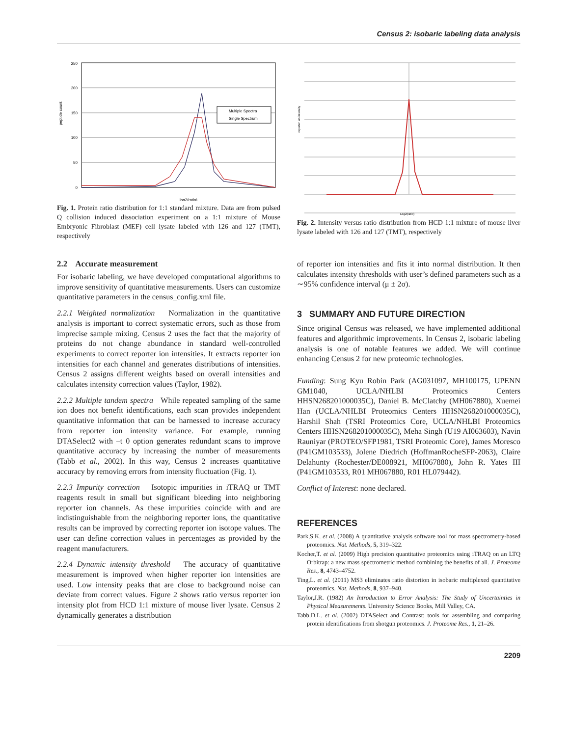Census 2: isobaric labeling data analysis
250
200
150
100
50
0
peptide count
Multiple Spectra
Single Spectrum
log2(ratio)
Fig. 1. Protein ratio distribution for 1:1 standard mixture. Data are from pulsed Q collision induced dissociation experiment on a 1:1 mixture of Mouse Embryonic Fibroblast (MEF) cell lysate labeled with 126 and 127 (TMT), respectively
reporter ion intensity
Log2(ratio)
Fig. 2. Intensity versus ratio distribution from HCD 1:1 mixture of mouse liver lysate labeled with 126 and 127 (TMT), respectively
2.2 Accurate measurement
For isobaric labeling, we have developed computational algorithms to improve sensitivity of quantitative measurements. Users can customize quantitative parameters in the census_config.xml file.
2.2.1 Weighted normalization Normalization in the quantitative analysis is important to correct systematic errors, such as those from imprecise sample mixing. Census 2 uses the fact that the majority of proteins do not change abundance in standard well-controlled experiments to correct reporter ion intensities. It extracts reporter ion intensities for each channel and generates distributions of intensities. Census 2 assigns different weights based on overall intensities and calculates intensity correction values (Taylor, 1982).
2.2.2 Multiple tandem spectra While repeated sampling of the same ion does not benefit identifications, each scan provides independent quantitative information that can be harnessed to increase accuracy from reporter ion intensity variance. For example, running DTASelect2 with –t 0 option generates redundant scans to improve quantitative accuracy by increasing the number of measurements (Tabb et al., 2002). In this way, Census 2 increases quantitative accuracy by removing errors from intensity fluctuation (Fig. 1).
2.2.3 Impurity correction Isotopic impurities in iTRAQ or TMT reagents result in small but significant bleeding into neighboring reporter ion channels. As these impurities coincide with and are indistinguishable from the neighboring reporter ions, the quantitative results can be improved by correcting reporter ion isotope values. The user can define correction values in percentages as provided by the reagent manufacturers.
2.2.4 Dynamic intensity threshold The accuracy of quantitative measurement is improved when higher reporter ion intensities are used. Low intensity peaks that are close to background noise can deviate from correct values. Figure 2 shows ratio versus reporter ion intensity plot from HCD 1:1 mixture of mouse liver lysate. Census 2 dynamically generates a distribution
of reporter ion intensities and fits it into normal distribution. It then calculates intensity thresholds with user’s defined parameters such as a ∼95% confidence interval (μ ± 2σ).
3 SUMMARY AND FUTURE DIRECTION
Since original Census was released, we have implemented additional features and algorithmic improvements. In Census 2, isobaric labeling analysis is one of notable features we added. We will continue enhancing Census 2 for new proteomic technologies.
Funding: Sung Kyu Robin Park (AG031097, MH100175, UPENN GM1040, UCLA/NHLBI Proteomics Centers HHSN268201000035C), Daniel B. McClatchy (MH067880), Xuemei Han (UCLA/NHLBI Proteomics Centers HHSN268201000035C), Harshil Shah (TSRI Proteomics Core, UCLA/NHLBI Proteomics Centers HHSN268201000035C), Meha Singh (U19 AI063603), Navin Rauniyar (PROTEO/SFP1981, TSRI Proteomic Core), James Moresco (P41GM103533), Jolene Diedrich (HoffmanRocheSFP-2063), Claire Delahunty (Rochester/DE008921, MH067880), John R. Yates III (P41GM103533, R01 MH067880, R01 HL079442).
Conflict of Interest: none declared.
REFERENCES
Park,S.K. et al. (2008) A quantitative analysis software tool for mass spectrometry-based proteomics. Nat. Methods, 5, 319–322.
Kocher,T. et al. (2009) High precision quantitative proteomics using iTRAQ on an LTQ Orbitrap: a new mass spectrometric method combining the benefits of all. J. Proteome Res., 8, 4743–4752.
Ting,L. et al. (2011) MS3 eliminates ratio distortion in isobaric multiplexed quantitative proteomics. Nat. Methods, 8, 937–940.
Taylor,J.R. (1982) An Introduction to Error Analysis: The Study of Uncertainties in Physical Measurements. University Science Books, Mill Valley, CA.
Tabb,D.L. et al. (2002) DTASelect and Contrast: tools for assembling and comparing protein identifications from shotgun proteomics. J. Proteome Res., 1, 21–26.
2209